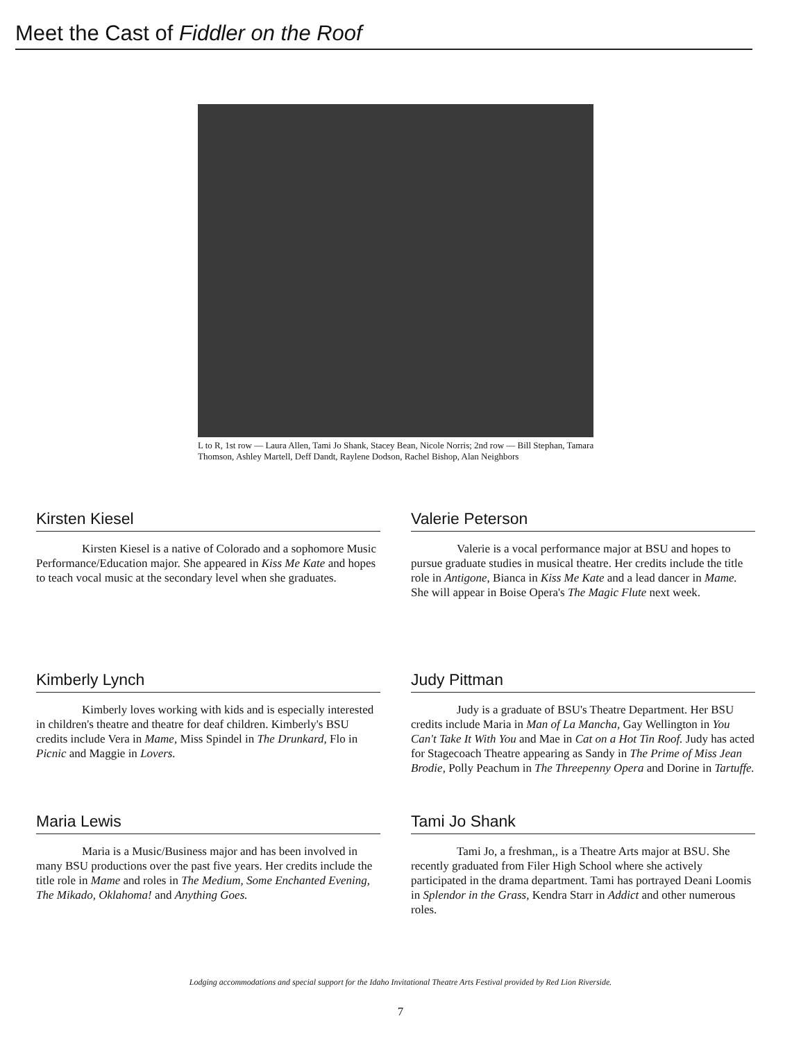Meet the Cast of Fiddler on the Roof
L to R, 1st row — Laura Allen, Tami Jo Shank, Stacey Bean, Nicole Norris; 2nd row — Bill Stephan, Tamara Thomson, Ashley Martell, Deff Dandt, Raylene Dodson, Rachel Bishop, Alan Neighbors
Kirsten Kiesel
Kirsten Kiesel is a native of Colorado and a sophomore Music Performance/Education major. She appeared in Kiss Me Kate and hopes to teach vocal music at the secondary level when she graduates.
Kimberly Lynch
Kimberly loves working with kids and is especially interested in children's theatre and theatre for deaf children. Kimberly's BSU credits include Vera in Mame, Miss Spindel in The Drunkard, Flo in Picnic and Maggie in Lovers.
Maria Lewis
Maria is a Music/Business major and has been involved in many BSU productions over the past five years. Her credits include the title role in Mame and roles in The Medium, Some Enchanted Evening, The Mikado, Oklahoma! and Anything Goes.
Valerie Peterson
Valerie is a vocal performance major at BSU and hopes to pursue graduate studies in musical theatre. Her credits include the title role in Antigone, Bianca in Kiss Me Kate and a lead dancer in Mame. She will appear in Boise Opera's The Magic Flute next week.
Judy Pittman
Judy is a graduate of BSU's Theatre Department. Her BSU credits include Maria in Man of La Mancha, Gay Wellington in You Can't Take It With You and Mae in Cat on a Hot Tin Roof. Judy has acted for Stagecoach Theatre appearing as Sandy in The Prime of Miss Jean Brodie, Polly Peachum in The Threepenny Opera and Dorine in Tartuffe.
Tami Jo Shank
Tami Jo, a freshman,, is a Theatre Arts major at BSU. She recently graduated from Filer High School where she actively participated in the drama department. Tami has portrayed Deani Loomis in Splendor in the Grass, Kendra Starr in Addict and other numerous roles.
Lodging accommodations and special support for the Idaho Invitational Theatre Arts Festival provided by Red Lion Riverside.
7